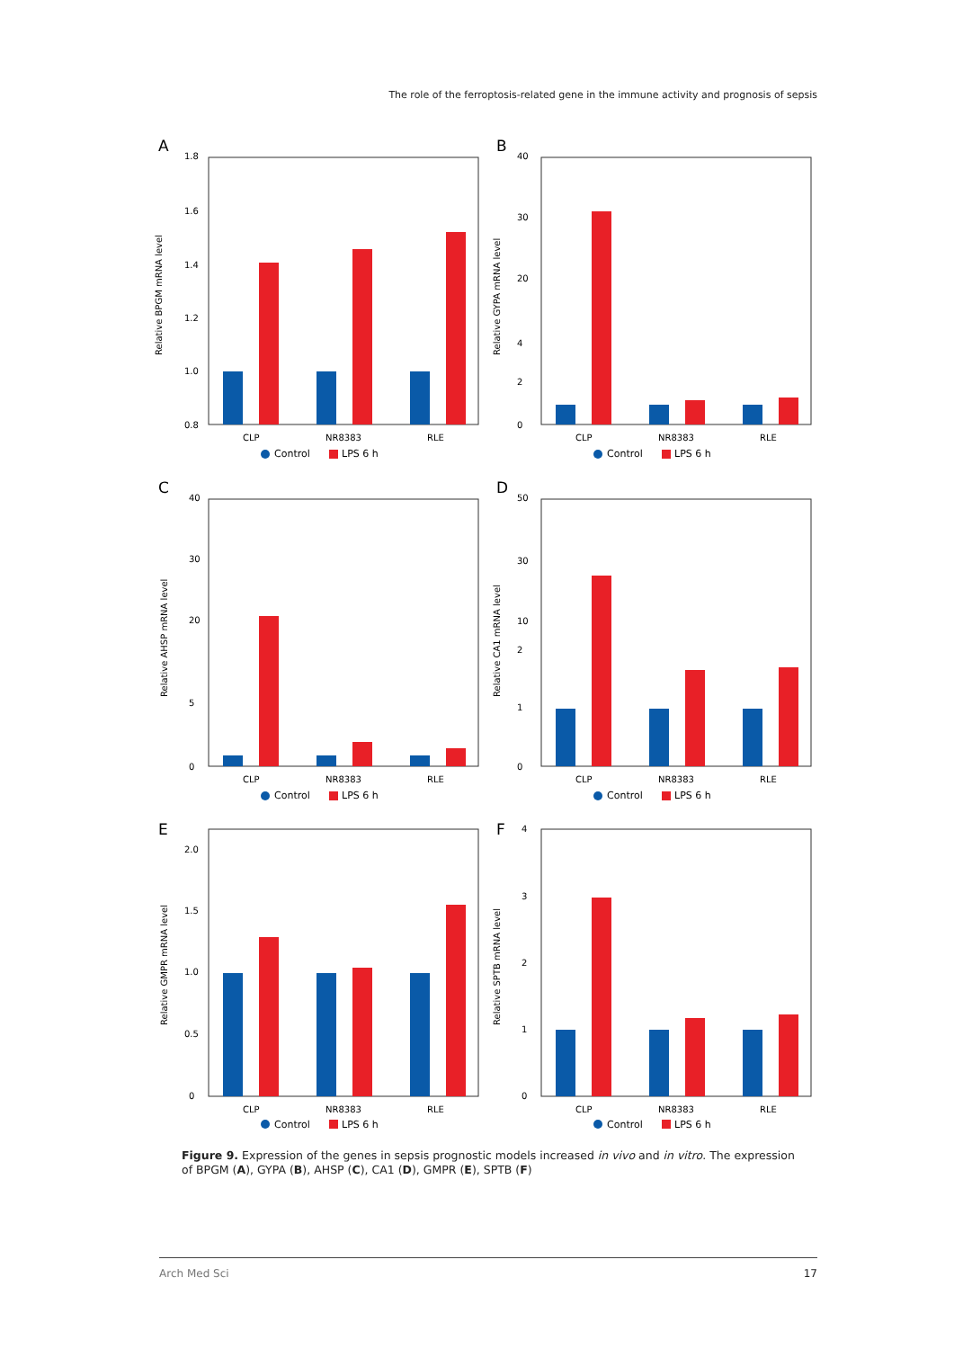The role of the ferroptosis-related gene in the immune activity and prognosis of sepsis
A
Relative BPGM mRNA level
1.8
1.6
1.4
1.2
1.0
0.8
CLP
NR8383
RLE
Control
LPS 6 h
B
Relative GYPA mRNA level
40
30
20
4
2
0
CLP
NR8383
RLE
Control
LPS 6 h
C
Relative AHSP mRNA level
40
30
20
5
0
CLP
NR8383
RLE
Control
LPS 6 h
D
Relative CA1 mRNA level
50
30
10
2
1
0
CLP
NR8383
RLE
Control
LPS 6 h
E
Relative GMPR mRNA level
2.0
1.5
1.0
0.5
0
CLP
NR8383
RLE
Control
LPS 6 h
F
Relative SPTB mRNA level
4
3
2
1
0
CLP
NR8383
RLE
Control
LPS 6 h
Figure 9. Expression of the genes in sepsis prognostic models increased in vivo and in vitro. The expression of BPGM (A), GYPA (B), AHSP (C), CA1 (D), GMPR (E), SPTB (F)
Arch Med Sci 17